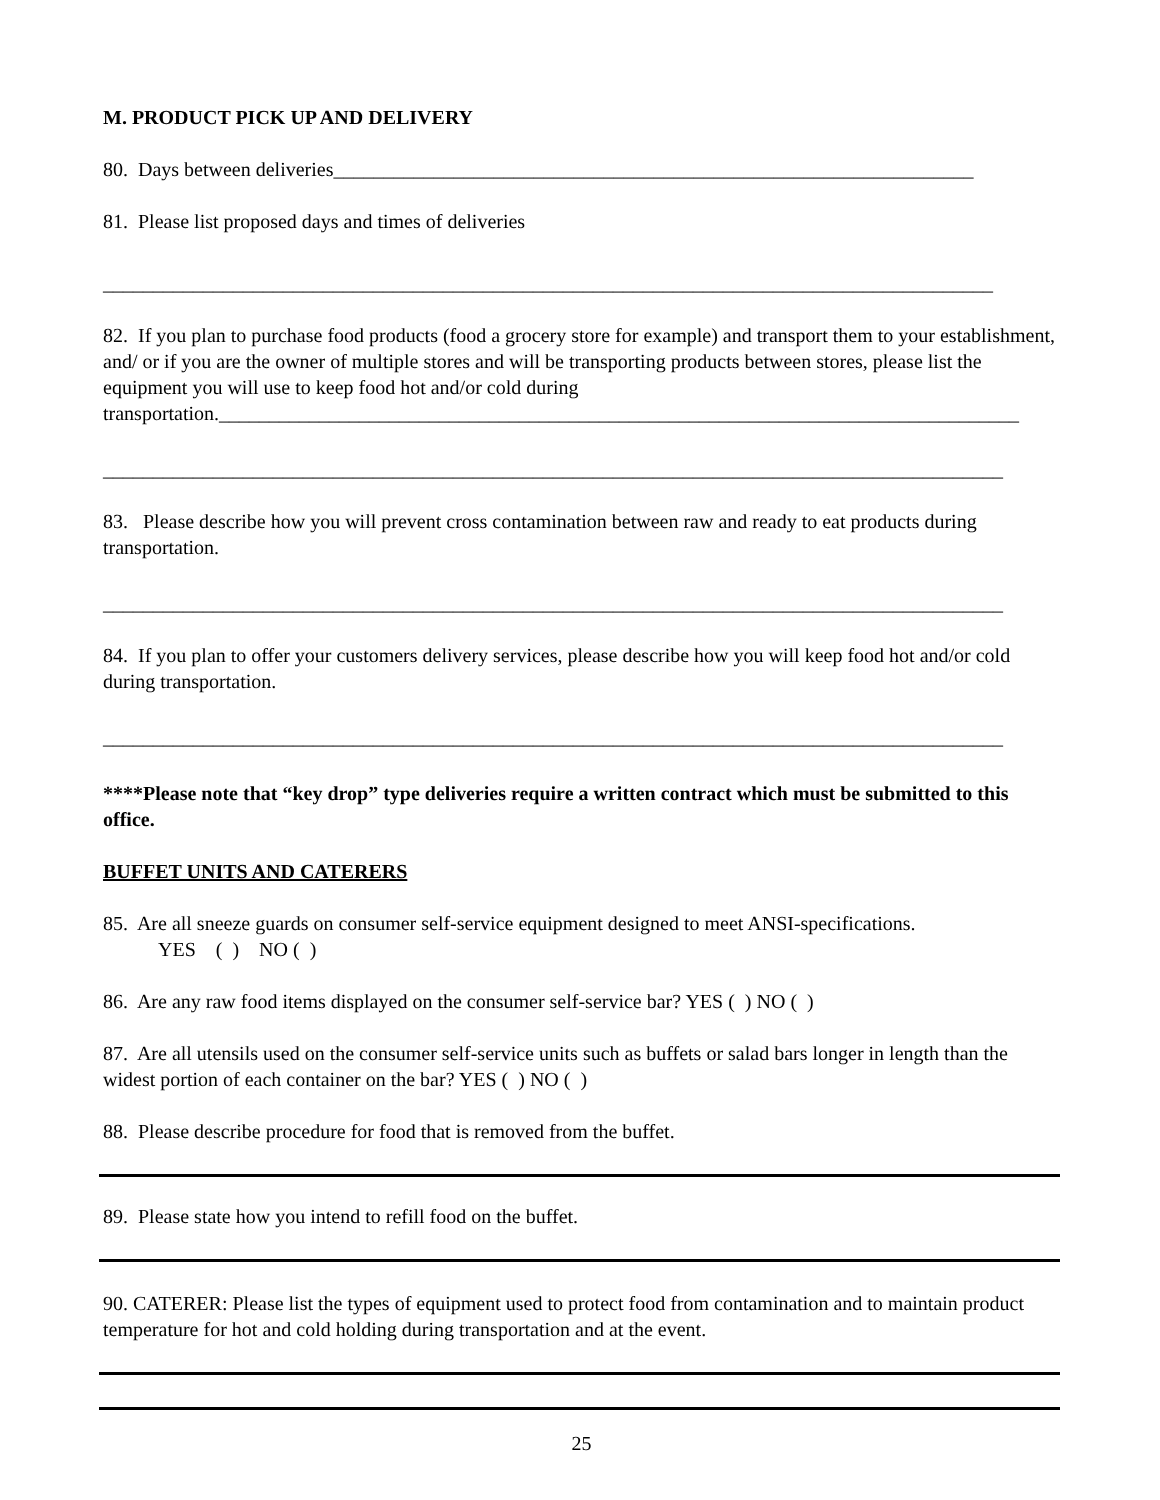M. PRODUCT PICK UP AND DELIVERY
80. Days between deliveries________________________________________________________________
81. Please list proposed days and times of deliveries
_________________________________________________________________________________________
82. If you plan to purchase food products (food a grocery store for example) and transport them to your establishment, and/ or if you are the owner of multiple stores and will be transporting products between stores, please list the equipment you will use to keep food hot and/or cold during transportation.________________________________________________________________________________
__________________________________________________________________________________________
83. Please describe how you will prevent cross contamination between raw and ready to eat products during transportation.
__________________________________________________________________________________________
84. If you plan to offer your customers delivery services, please describe how you will keep food hot and/or cold during transportation.
__________________________________________________________________________________________
****Please note that “key drop” type deliveries require a written contract which must be submitted to this office.
BUFFET UNITS AND CATERERS
85. Are all sneeze guards on consumer self-service equipment designed to meet ANSI-specifications.
YES ( ) NO ( )
86. Are any raw food items displayed on the consumer self-service bar? YES ( ) NO ( )
87. Are all utensils used on the consumer self-service units such as buffets or salad bars longer in length than the widest portion of each container on the bar? YES ( ) NO ( )
88. Please describe procedure for food that is removed from the buffet.
89. Please state how you intend to refill food on the buffet.
90. CATERER: Please list the types of equipment used to protect food from contamination and to maintain product temperature for hot and cold holding during transportation and at the event.
25